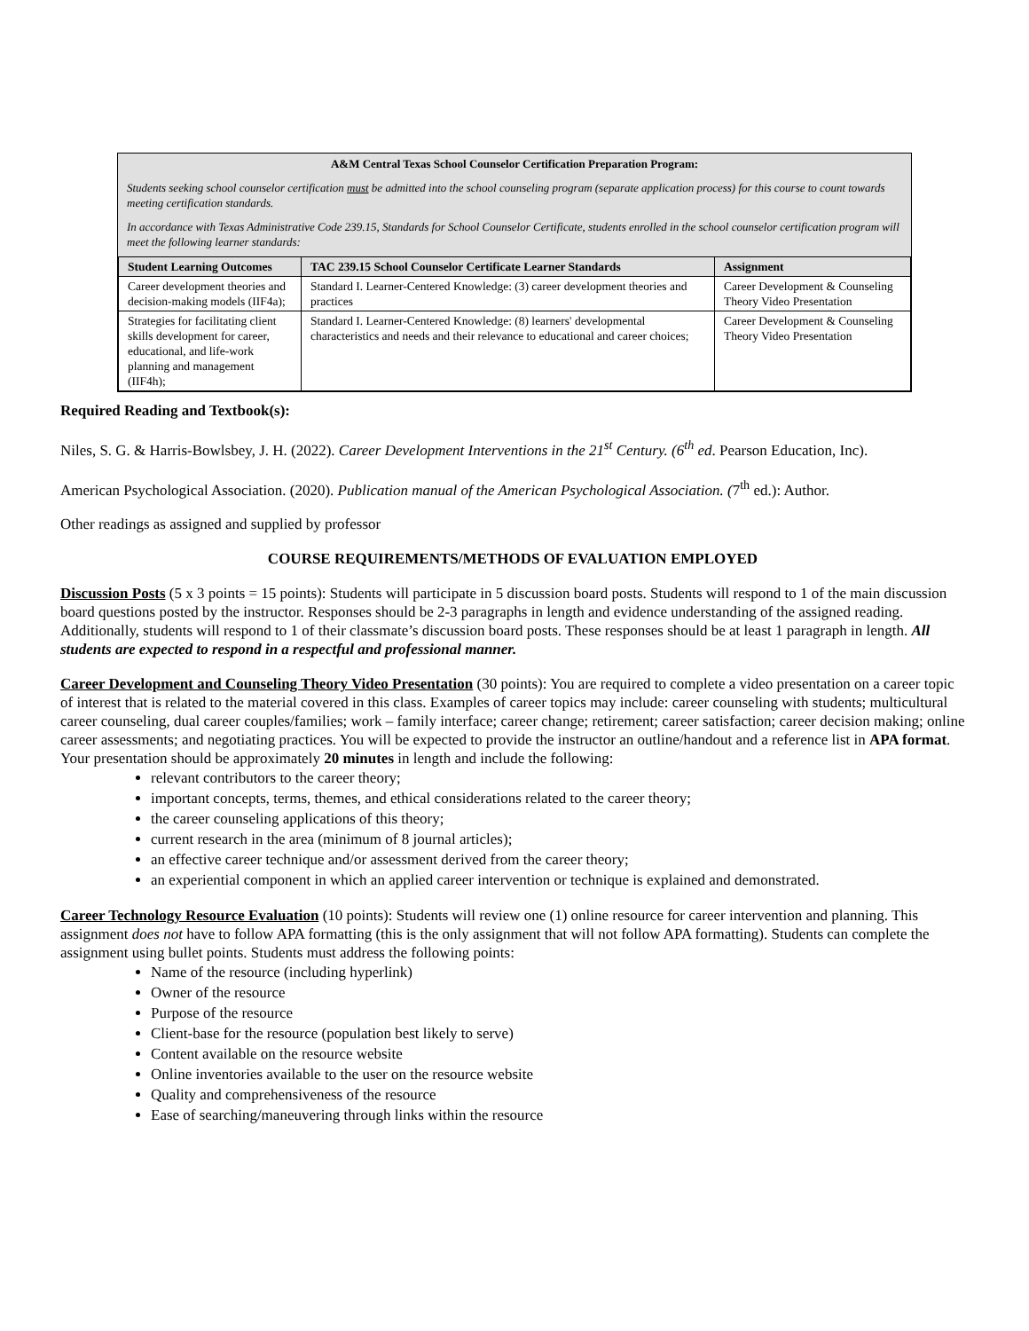A&M Central Texas School Counselor Certification Preparation Program:
Students seeking school counselor certification must be admitted into the school counseling program (separate application process) for this course to count towards meeting certification standards.
In accordance with Texas Administrative Code 239.15, Standards for School Counselor Certificate, students enrolled in the school counselor certification program will meet the following learner standards:
| Student Learning Outcomes | TAC 239.15 School Counselor Certificate Learner Standards | Assignment |
| --- | --- | --- |
| Career development theories and decision-making models (IIF4a); | Standard I. Learner-Centered Knowledge: (3) career development theories and practices | Career Development & Counseling Theory Video Presentation |
| Strategies for facilitating client skills development for career, educational, and life-work planning and management (IIF4h); | Standard I. Learner-Centered Knowledge: (8) learners' developmental characteristics and needs and their relevance to educational and career choices; | Career Development & Counseling Theory Video Presentation |
Required Reading and Textbook(s):
Niles, S. G. & Harris-Bowlsbey, J. H. (2022). Career Development Interventions in the 21<sup>st</sup> Century. (6<sup>th</sup> ed. Pearson Education, Inc).
American Psychological Association. (2020). Publication manual of the American Psychological Association. (7<sup>th</sup> ed.): Author.
Other readings as assigned and supplied by professor
COURSE REQUIREMENTS/METHODS OF EVALUATION EMPLOYED
Discussion Posts (5 x 3 points = 15 points): Students will participate in 5 discussion board posts. Students will respond to 1 of the main discussion board questions posted by the instructor. Responses should be 2-3 paragraphs in length and evidence understanding of the assigned reading. Additionally, students will respond to 1 of their classmate’s discussion board posts. These responses should be at least 1 paragraph in length. All students are expected to respond in a respectful and professional manner.
Career Development and Counseling Theory Video Presentation (30 points): You are required to complete a video presentation on a career topic of interest that is related to the material covered in this class. Examples of career topics may include: career counseling with students; multicultural career counseling, dual career couples/families; work – family interface; career change; retirement; career satisfaction; career decision making; online career assessments; and negotiating practices. You will be expected to provide the instructor an outline/handout and a reference list in APA format. Your presentation should be approximately 20 minutes in length and include the following:
relevant contributors to the career theory;
important concepts, terms, themes, and ethical considerations related to the career theory;
the career counseling applications of this theory;
current research in the area (minimum of 8 journal articles);
an effective career technique and/or assessment derived from the career theory;
an experiential component in which an applied career intervention or technique is explained and demonstrated.
Career Technology Resource Evaluation (10 points): Students will review one (1) online resource for career intervention and planning. This assignment does not have to follow APA formatting (this is the only assignment that will not follow APA formatting). Students can complete the assignment using bullet points. Students must address the following points:
Name of the resource (including hyperlink)
Owner of the resource
Purpose of the resource
Client-base for the resource (population best likely to serve)
Content available on the resource website
Online inventories available to the user on the resource website
Quality and comprehensiveness of the resource
Ease of searching/maneuvering through links within the resource